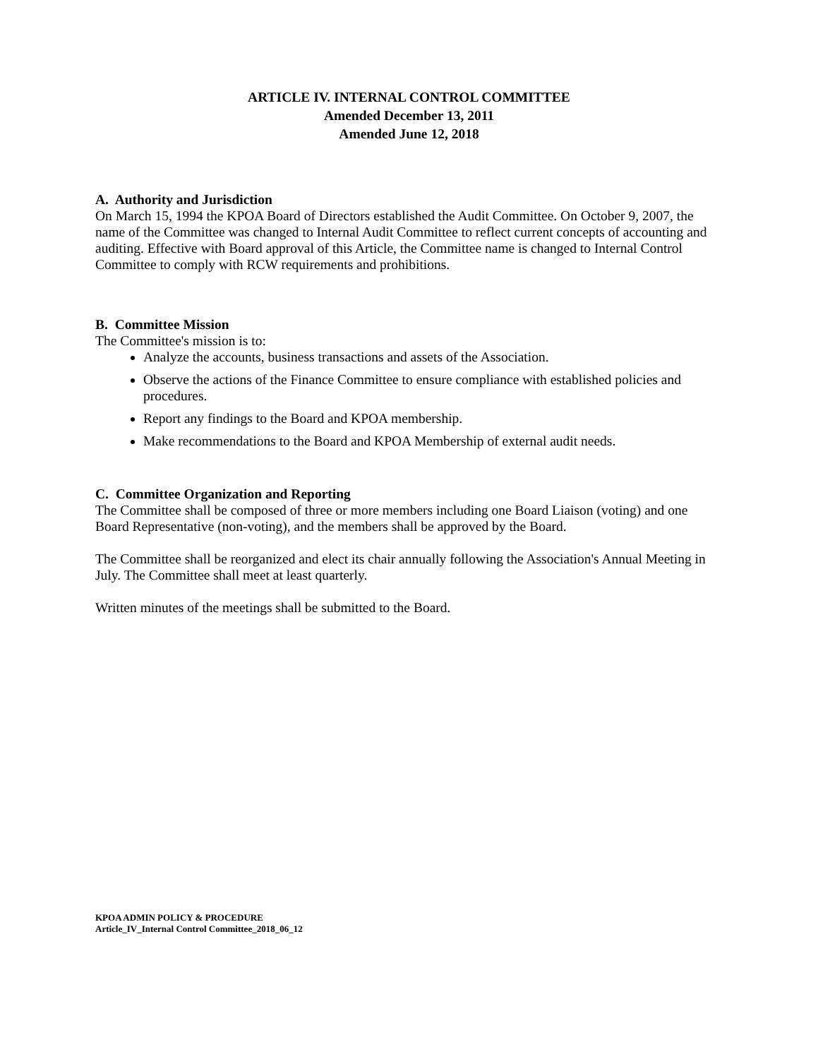ARTICLE IV. INTERNAL CONTROL COMMITTEE
Amended December 13, 2011
Amended June 12, 2018
A. Authority and Jurisdiction
On March 15, 1994 the KPOA Board of Directors established the Audit Committee. On October 9, 2007, the name of the Committee was changed to Internal Audit Committee to reflect current concepts of accounting and auditing. Effective with Board approval of this Article, the Committee name is changed to Internal Control Committee to comply with RCW requirements and prohibitions.
B. Committee Mission
The Committee's mission is to:
Analyze the accounts, business transactions and assets of the Association.
Observe the actions of the Finance Committee to ensure compliance with established policies and procedures.
Report any findings to the Board and KPOA membership.
Make recommendations to the Board and KPOA Membership of external audit needs.
C. Committee Organization and Reporting
The Committee shall be composed of three or more members including one Board Liaison (voting) and one Board Representative (non-voting), and the members shall be approved by the Board.
The Committee shall be reorganized and elect its chair annually following the Association's Annual Meeting in July. The Committee shall meet at least quarterly.
Written minutes of the meetings shall be submitted to the Board.
KPOA ADMIN POLICY & PROCEDURE
Article_IV_Internal Control Committee_2018_06_12